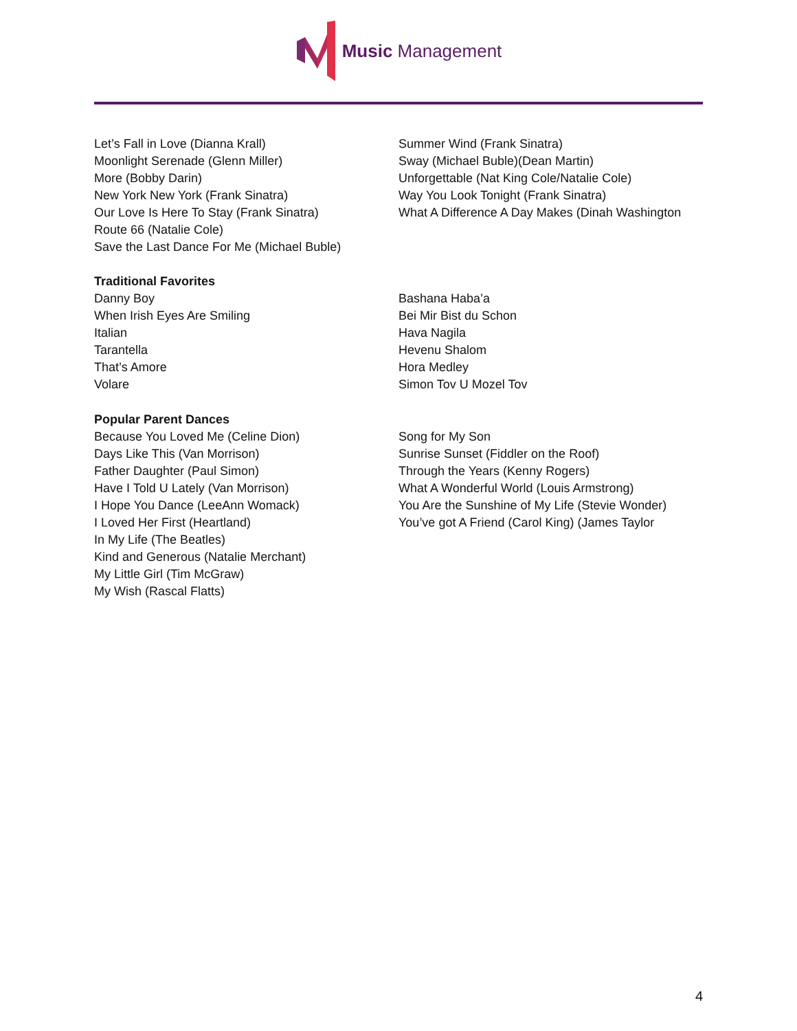Music Management
Let’s Fall in Love (Dianna Krall)
Moonlight Serenade (Glenn Miller)
More (Bobby Darin)
New York New York (Frank Sinatra)
Our Love Is Here To Stay (Frank Sinatra)
Route 66 (Natalie Cole)
Save the Last Dance For Me (Michael Buble)
Summer Wind (Frank Sinatra)
Sway (Michael Buble)(Dean Martin)
Unforgettable (Nat King Cole/Natalie Cole)
Way You Look Tonight (Frank Sinatra)
What A Difference A Day Makes (Dinah Washington
Traditional Favorites
Danny Boy
When Irish Eyes Are Smiling
Italian
Tarantella
That’s Amore
Volare
Bashana Haba’a
Bei Mir Bist du Schon
Hava Nagila
Hevenu Shalom
Hora Medley
Simon Tov U Mozel Tov
Popular Parent Dances
Because You Loved Me (Celine Dion)
Days Like This (Van Morrison)
Father Daughter (Paul Simon)
Have I Told U Lately (Van Morrison)
I Hope You Dance (LeeAnn Womack)
I Loved Her First (Heartland)
In My Life (The Beatles)
Kind and Generous (Natalie Merchant)
My Little Girl (Tim McGraw)
My Wish (Rascal Flatts)
Song for My Son
Sunrise Sunset (Fiddler on the Roof)
Through the Years (Kenny Rogers)
What A Wonderful World (Louis Armstrong)
You Are the Sunshine of My Life (Stevie Wonder)
You’ve got A Friend (Carol King) (James Taylor
4